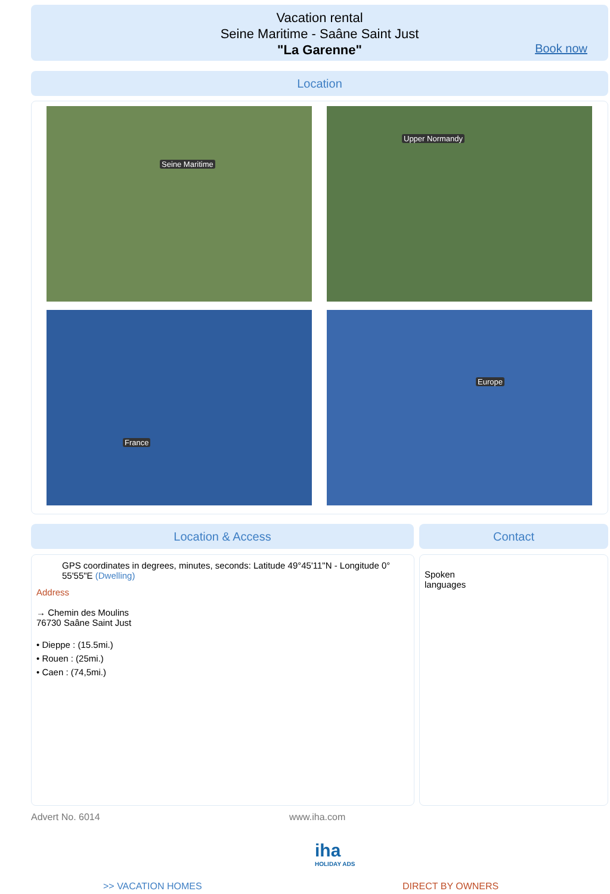Vacation rental
Seine Maritime - Saâne Saint Just
"La Garenne"
Book now
Location
Seine Maritime Upper Normandy
France Europe
Location & Access Contact
GPS coordinates in degrees, minutes, seconds: Latitude 49°45'11"N - Longitude 0° 55'55"E (Dwelling)
Address
→ Chemin des Moulins
76730 Saâne Saint Just
• Dieppe : (15.5mi.)
• Rouen : (25mi.)
• Caen : (74,5mi.)
Spoken
languages
Advert No. 6014 www.iha.com
iha
HOLIDAY ADS
>> VACATION HOMES DIRECT BY OWNERS